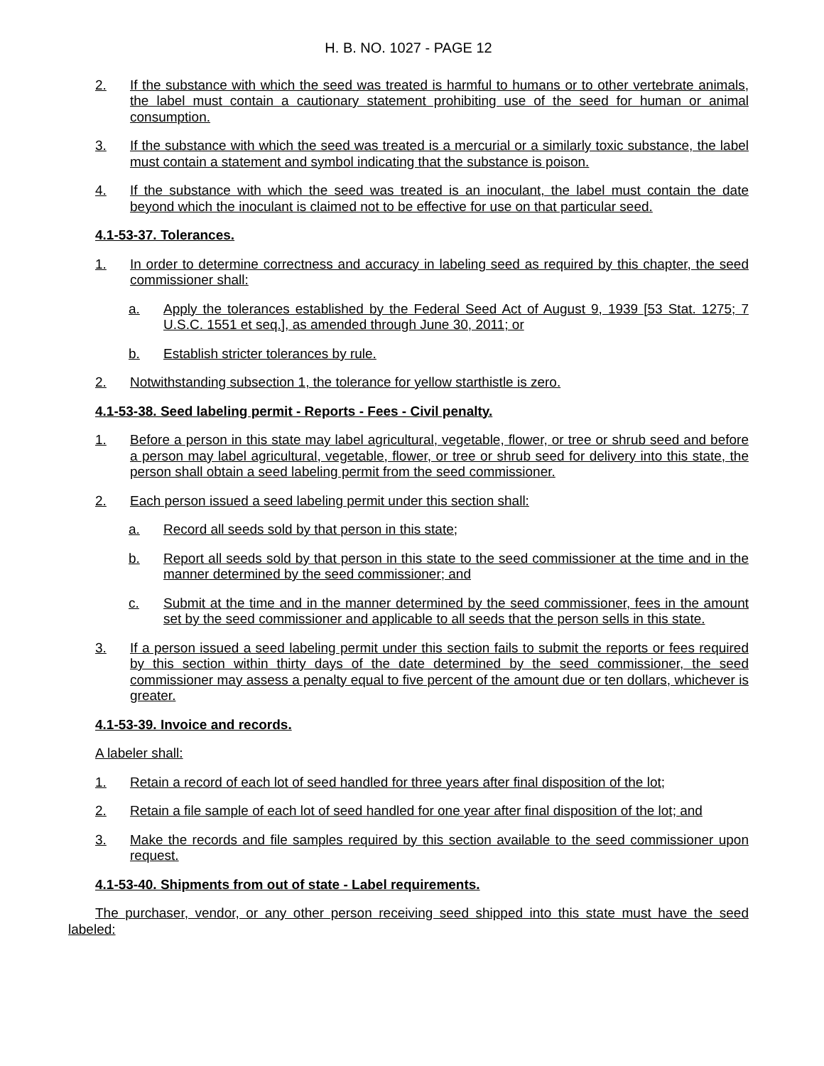H. B. NO. 1027 - PAGE 12
2. If the substance with which the seed was treated is harmful to humans or to other vertebrate animals, the label must contain a cautionary statement prohibiting use of the seed for human or animal consumption.
3. If the substance with which the seed was treated is a mercurial or a similarly toxic substance, the label must contain a statement and symbol indicating that the substance is poison.
4. If the substance with which the seed was treated is an inoculant, the label must contain the date beyond which the inoculant is claimed not to be effective for use on that particular seed.
4.1-53-37. Tolerances.
1. In order to determine correctness and accuracy in labeling seed as required by this chapter, the seed commissioner shall:
a. Apply the tolerances established by the Federal Seed Act of August 9, 1939 [53 Stat. 1275; 7 U.S.C. 1551 et seq.], as amended through June 30, 2011; or
b. Establish stricter tolerances by rule.
2. Notwithstanding subsection 1, the tolerance for yellow starthistle is zero.
4.1-53-38. Seed labeling permit - Reports - Fees - Civil penalty.
1. Before a person in this state may label agricultural, vegetable, flower, or tree or shrub seed and before a person may label agricultural, vegetable, flower, or tree or shrub seed for delivery into this state, the person shall obtain a seed labeling permit from the seed commissioner.
2. Each person issued a seed labeling permit under this section shall:
a. Record all seeds sold by that person in this state;
b. Report all seeds sold by that person in this state to the seed commissioner at the time and in the manner determined by the seed commissioner; and
c. Submit at the time and in the manner determined by the seed commissioner, fees in the amount set by the seed commissioner and applicable to all seeds that the person sells in this state.
3. If a person issued a seed labeling permit under this section fails to submit the reports or fees required by this section within thirty days of the date determined by the seed commissioner, the seed commissioner may assess a penalty equal to five percent of the amount due or ten dollars, whichever is greater.
4.1-53-39. Invoice and records.
A labeler shall:
1. Retain a record of each lot of seed handled for three years after final disposition of the lot;
2. Retain a file sample of each lot of seed handled for one year after final disposition of the lot; and
3. Make the records and file samples required by this section available to the seed commissioner upon request.
4.1-53-40. Shipments from out of state - Label requirements.
The purchaser, vendor, or any other person receiving seed shipped into this state must have the seed labeled: